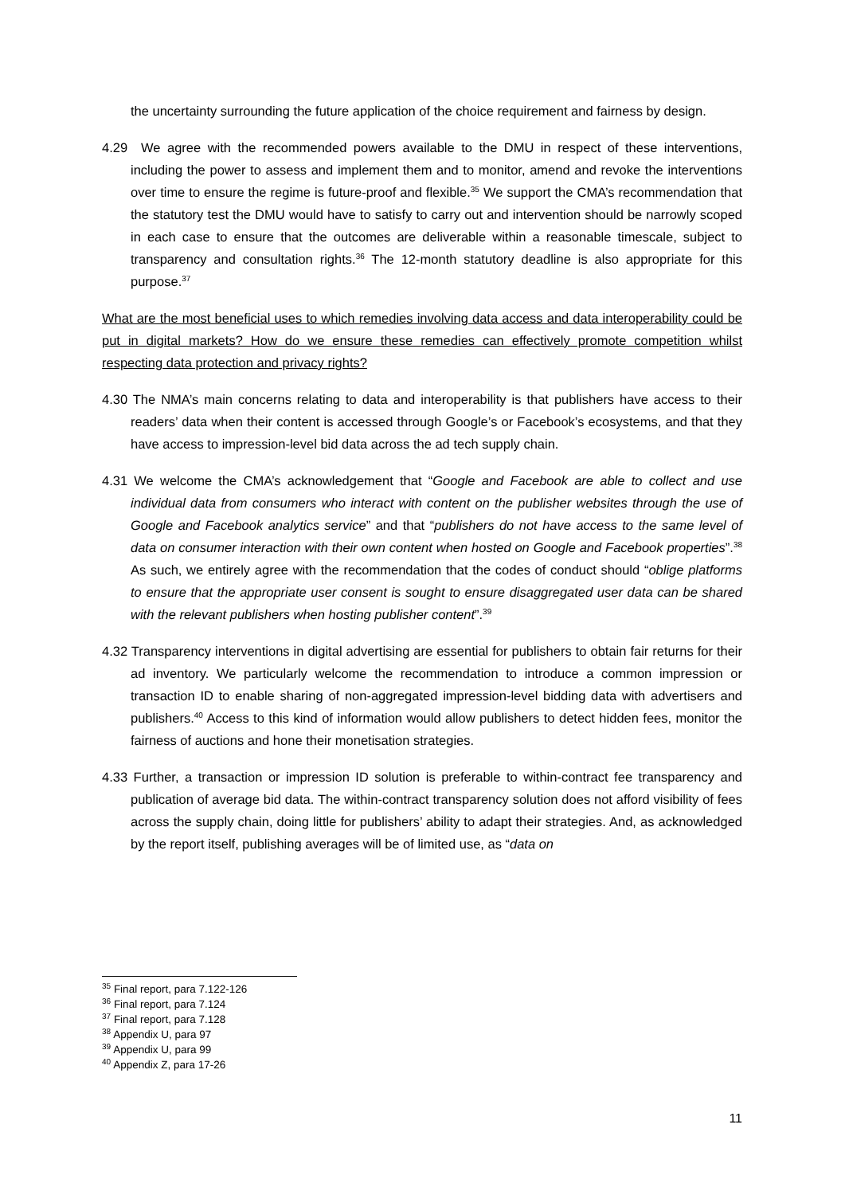the uncertainty surrounding the future application of the choice requirement and fairness by design.
4.29 We agree with the recommended powers available to the DMU in respect of these interventions, including the power to assess and implement them and to monitor, amend and revoke the interventions over time to ensure the regime is future-proof and flexible.<sup>35</sup> We support the CMA’s recommendation that the statutory test the DMU would have to satisfy to carry out and intervention should be narrowly scoped in each case to ensure that the outcomes are deliverable within a reasonable timescale, subject to transparency and consultation rights.<sup>36</sup> The 12-month statutory deadline is also appropriate for this purpose.<sup>37</sup>
What are the most beneficial uses to which remedies involving data access and data interoperability could be put in digital markets? How do we ensure these remedies can effectively promote competition whilst respecting data protection and privacy rights?
4.30 The NMA’s main concerns relating to data and interoperability is that publishers have access to their readers’ data when their content is accessed through Google’s or Facebook’s ecosystems, and that they have access to impression-level bid data across the ad tech supply chain.
4.31 We welcome the CMA’s acknowledgement that “Google and Facebook are able to collect and use individual data from consumers who interact with content on the publisher websites through the use of Google and Facebook analytics service” and that “publishers do not have access to the same level of data on consumer interaction with their own content when hosted on Google and Facebook properties”.<sup>38</sup> As such, we entirely agree with the recommendation that the codes of conduct should “oblige platforms to ensure that the appropriate user consent is sought to ensure disaggregated user data can be shared with the relevant publishers when hosting publisher content”.<sup>39</sup>
4.32 Transparency interventions in digital advertising are essential for publishers to obtain fair returns for their ad inventory. We particularly welcome the recommendation to introduce a common impression or transaction ID to enable sharing of non-aggregated impression-level bidding data with advertisers and publishers.<sup>40</sup> Access to this kind of information would allow publishers to detect hidden fees, monitor the fairness of auctions and hone their monetisation strategies.
4.33 Further, a transaction or impression ID solution is preferable to within-contract fee transparency and publication of average bid data. The within-contract transparency solution does not afford visibility of fees across the supply chain, doing little for publishers’ ability to adapt their strategies. And, as acknowledged by the report itself, publishing averages will be of limited use, as “data on
<sup>35</sup> Final report, para 7.122-126
<sup>36</sup> Final report, para 7.124
<sup>37</sup> Final report, para 7.128
<sup>38</sup> Appendix U, para 97
<sup>39</sup> Appendix U, para 99
<sup>40</sup> Appendix Z, para 17-26
11